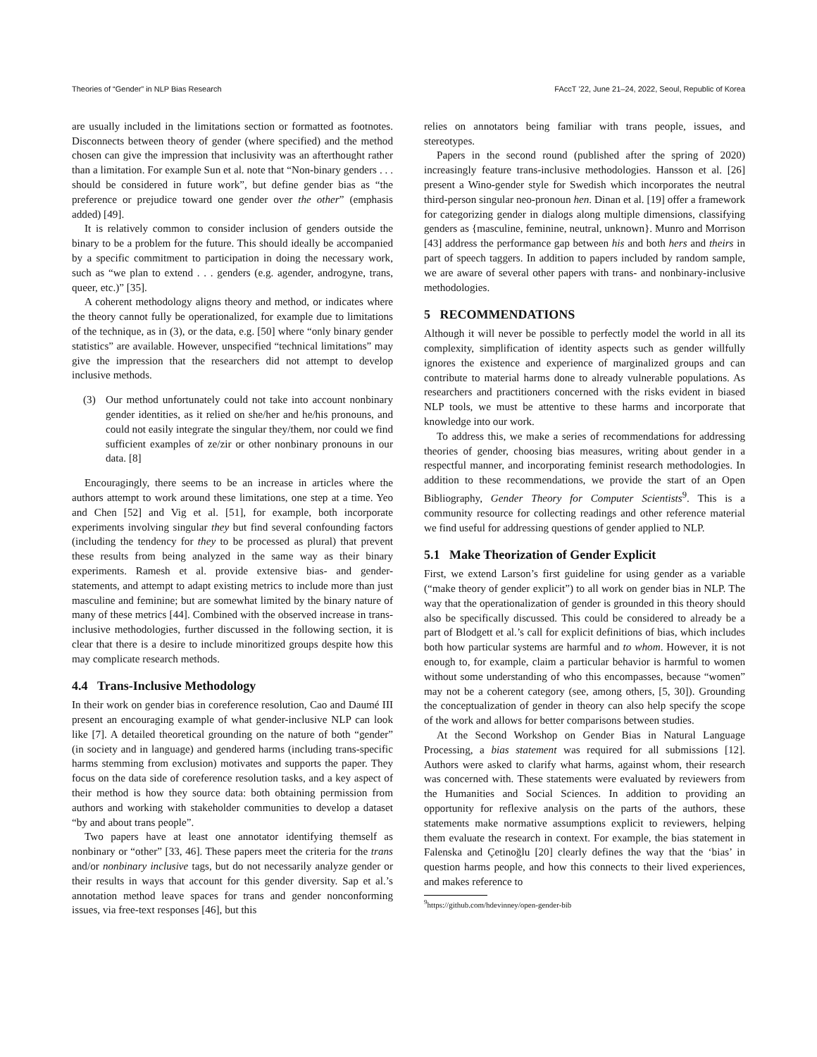Theories of “Gender” in NLP Bias Research FAccT ’22, June 21–24, 2022, Seoul, Republic of Korea
are usually included in the limitations section or formatted as footnotes. Disconnects between theory of gender (where specified) and the method chosen can give the impression that inclusivity was an afterthought rather than a limitation. For example Sun et al. note that “Non-binary genders . . . should be considered in future work”, but define gender bias as “the preference or prejudice toward one gender over the other” (emphasis added) [49].
It is relatively common to consider inclusion of genders outside the binary to be a problem for the future. This should ideally be accompanied by a specific commitment to participation in doing the necessary work, such as “we plan to extend . . . genders (e.g. agender, androgyne, trans, queer, etc.)” [35].
A coherent methodology aligns theory and method, or indicates where the theory cannot fully be operationalized, for example due to limitations of the technique, as in (3), or the data, e.g. [50] where “only binary gender statistics” are available. However, unspecified “technical limitations” may give the impression that the researchers did not attempt to develop inclusive methods.
(3) Our method unfortunately could not take into account nonbinary gender identities, as it relied on she/her and he/his pronouns, and could not easily integrate the singular they/them, nor could we find sufficient examples of ze/zir or other nonbinary pronouns in our data. [8]
Encouragingly, there seems to be an increase in articles where the authors attempt to work around these limitations, one step at a time. Yeo and Chen [52] and Vig et al. [51], for example, both incorporate experiments involving singular they but find several confounding factors (including the tendency for they to be processed as plural) that prevent these results from being analyzed in the same way as their binary experiments. Ramesh et al. provide extensive bias- and gender- statements, and attempt to adapt existing metrics to include more than just masculine and feminine; but are somewhat limited by the binary nature of many of these metrics [44]. Combined with the observed increase in trans-inclusive methodologies, further discussed in the following section, it is clear that there is a desire to include minoritized groups despite how this may complicate research methods.
4.4 Trans-Inclusive Methodology
In their work on gender bias in coreference resolution, Cao and Daumé III present an encouraging example of what gender-inclusive NLP can look like [7]. A detailed theoretical grounding on the nature of both “gender” (in society and in language) and gendered harms (including trans-specific harms stemming from exclusion) motivates and supports the paper. They focus on the data side of coreference resolution tasks, and a key aspect of their method is how they source data: both obtaining permission from authors and working with stakeholder communities to develop a dataset “by and about trans people”.
Two papers have at least one annotator identifying themself as nonbinary or “other” [33, 46]. These papers meet the criteria for the trans and/or nonbinary inclusive tags, but do not necessarily analyze gender or their results in ways that account for this gender diversity. Sap et al.’s annotation method leave spaces for trans and gender nonconforming issues, via free-text responses [46], but this
relies on annotators being familiar with trans people, issues, and stereotypes.
Papers in the second round (published after the spring of 2020) increasingly feature trans-inclusive methodologies. Hansson et al. [26] present a Wino-gender style for Swedish which incorporates the neutral third-person singular neo-pronoun hen. Dinan et al. [19] offer a framework for categorizing gender in dialogs along multiple dimensions, classifying genders as {masculine, feminine, neutral, unknown}. Munro and Morrison [43] address the performance gap between his and both hers and theirs in part of speech taggers. In addition to papers included by random sample, we are aware of several other papers with trans- and nonbinary-inclusive methodologies.
5 RECOMMENDATIONS
Although it will never be possible to perfectly model the world in all its complexity, simplification of identity aspects such as gender willfully ignores the existence and experience of marginalized groups and can contribute to material harms done to already vulnerable populations. As researchers and practitioners concerned with the risks evident in biased NLP tools, we must be attentive to these harms and incorporate that knowledge into our work.
To address this, we make a series of recommendations for addressing theories of gender, choosing bias measures, writing about gender in a respectful manner, and incorporating feminist research methodologies. In addition to these recommendations, we provide the start of an Open Bibliography, Gender Theory for Computer Scientists<sup>9</sup>. This is a community resource for collecting readings and other reference material we find useful for addressing questions of gender applied to NLP.
5.1 Make Theorization of Gender Explicit
First, we extend Larson’s first guideline for using gender as a variable (“make theory of gender explicit”) to all work on gender bias in NLP. The way that the operationalization of gender is grounded in this theory should also be specifically discussed. This could be considered to already be a part of Blodgett et al.’s call for explicit definitions of bias, which includes both how particular systems are harmful and to whom. However, it is not enough to, for example, claim a particular behavior is harmful to women without some understanding of who this encompasses, because “women” may not be a coherent category (see, among others, [5, 30]). Grounding the conceptualization of gender in theory can also help specify the scope of the work and allows for better comparisons between studies.
At the Second Workshop on Gender Bias in Natural Language Processing, a bias statement was required for all submissions [12]. Authors were asked to clarify what harms, against whom, their research was concerned with. These statements were evaluated by reviewers from the Humanities and Social Sciences. In addition to providing an opportunity for reflexive analysis on the parts of the authors, these statements make normative assumptions explicit to reviewers, helping them evaluate the research in context. For example, the bias statement in Falenska and Çetinoğlu [20] clearly defines the way that the ‘bias’ in question harms people, and how this connects to their lived experiences, and makes reference to
<sup>9</sup> https://github.com/hdevinney/open-gender-bib